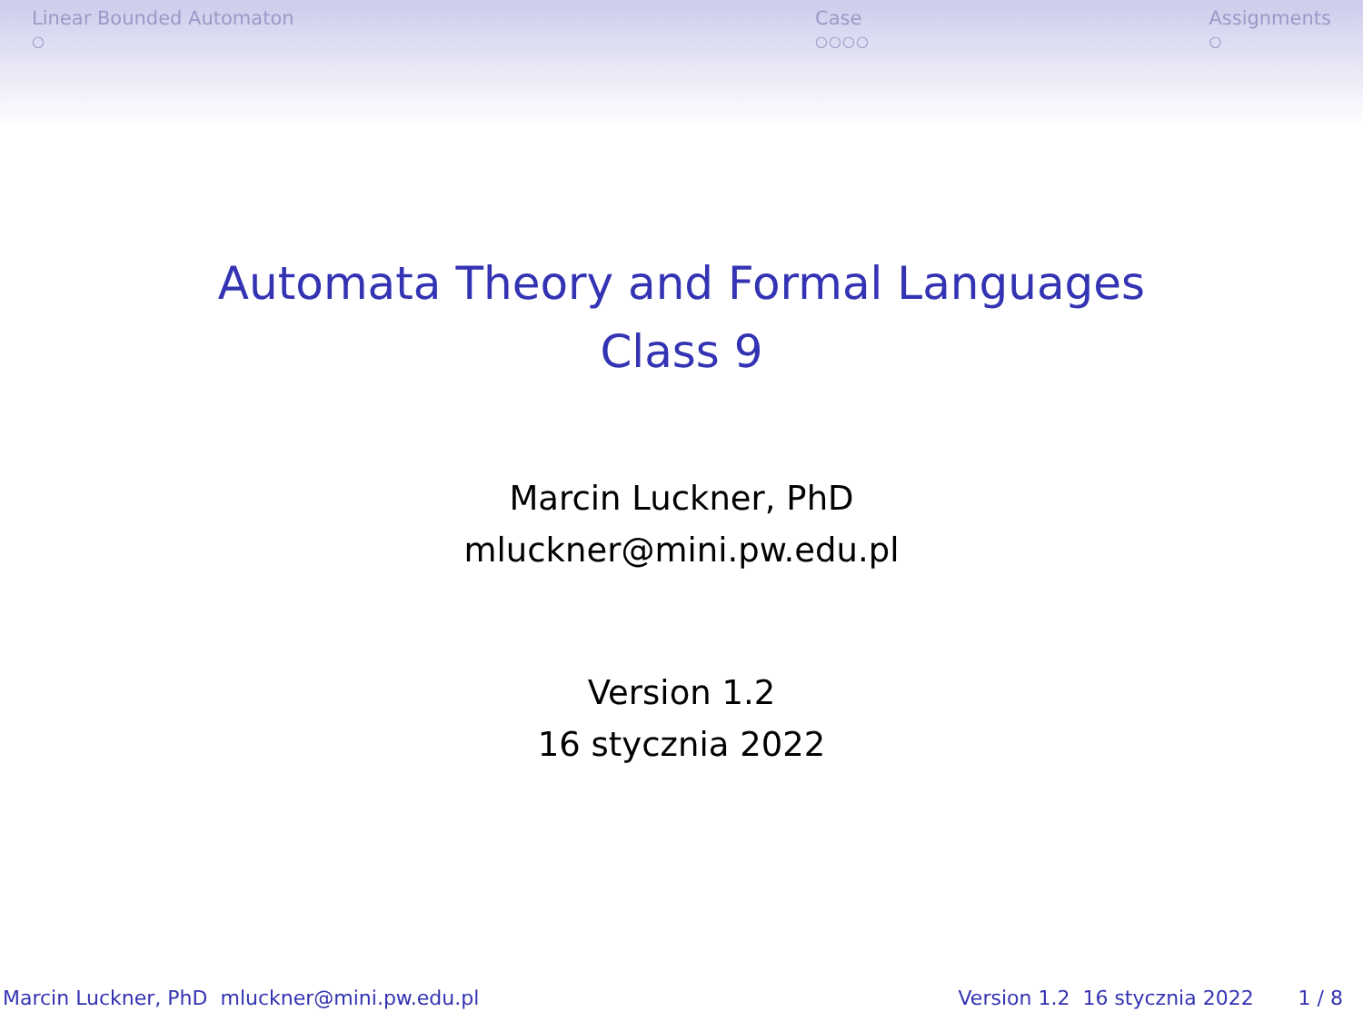Linear Bounded Automaton
○
Case
○○○○
Assignments
○
Automata Theory and Formal Languages
Class 9
Marcin Luckner, PhD
mluckner@mini.pw.edu.pl
Version 1.2
16 stycznia 2022
Marcin Luckner, PhD mluckner@mini.pw.edu.pl Version 1.2 16 stycznia 2022 1 / 8